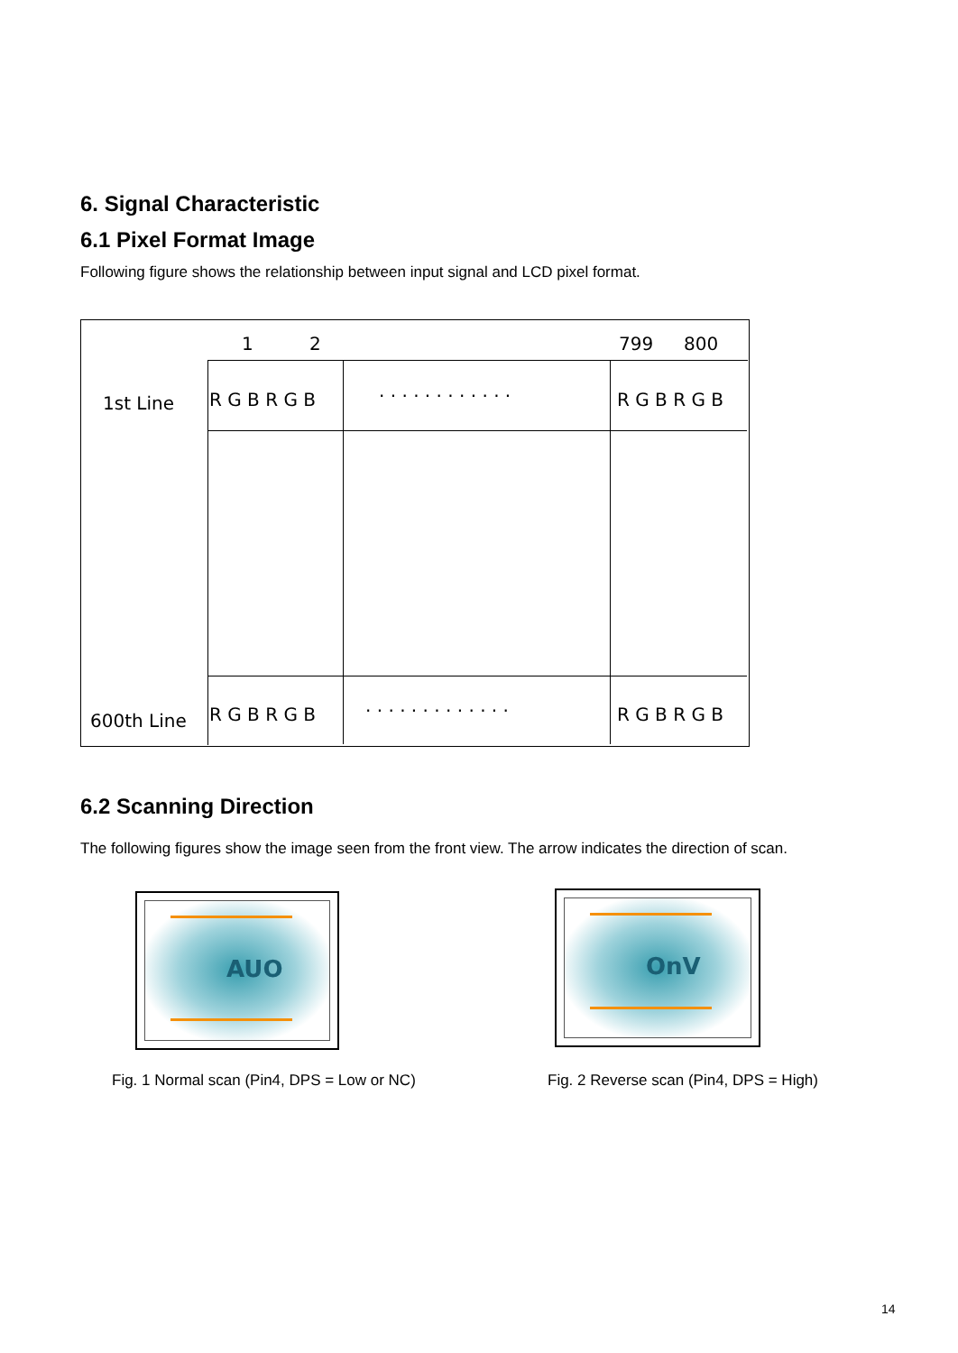6. Signal Characteristic
6.1 Pixel Format Image
Following figure shows the relationship between input signal and LCD pixel format.
1 2 799 800
1st Line R G B R G B . . . . . . . . . . . . R G B R G B
600th Line R G B R G B . . . . . . . . . . . . . R G B R G B
6.2 Scanning Direction
The following figures show the image seen from the front view. The arrow indicates the direction of scan.
AUO OnV
Fig. 1 Normal scan (Pin4, DPS = Low or NC)
Fig. 2 Reverse scan (Pin4, DPS = High)
14